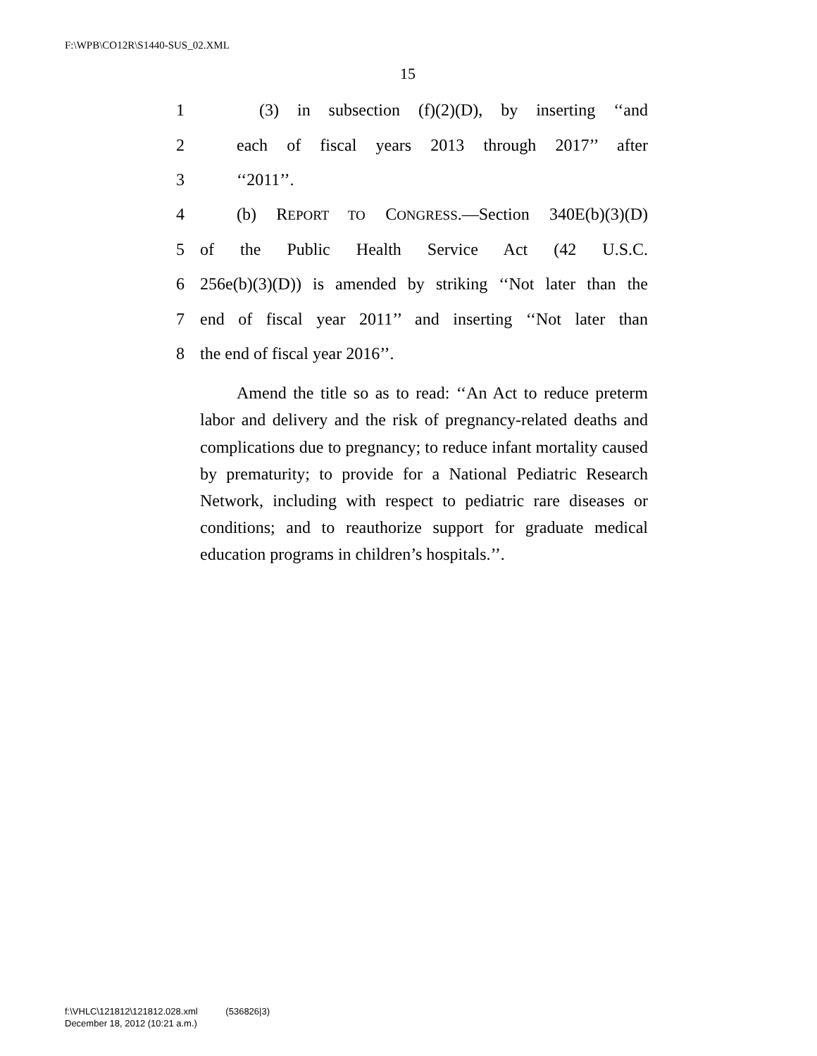F:\WPB\CO12R\S1440-SUS_02.XML
15
1 (3) in subsection (f)(2)(D), by inserting ‘‘and
2 each of fiscal years 2013 through 2017’’ after
3 ‘‘2011’’.
4 (b) REPORT TO CONGRESS.—Section 340E(b)(3)(D)
5 of the Public Health Service Act (42 U.S.C.
6 256e(b)(3)(D)) is amended by striking ‘‘Not later than the
7 end of fiscal year 2011’’ and inserting ‘‘Not later than
8 the end of fiscal year 2016’’.
Amend the title so as to read: ‘‘An Act to reduce preterm labor and delivery and the risk of pregnancy-related deaths and complications due to pregnancy; to reduce infant mortality caused by prematurity; to provide for a National Pediatric Research Network, including with respect to pediatric rare diseases or conditions; and to reauthorize support for graduate medical education programs in children’s hospitals.’’.
f:\VHLC\121812\121812.028.xml (536826|3)
December 18, 2012 (10:21 a.m.)